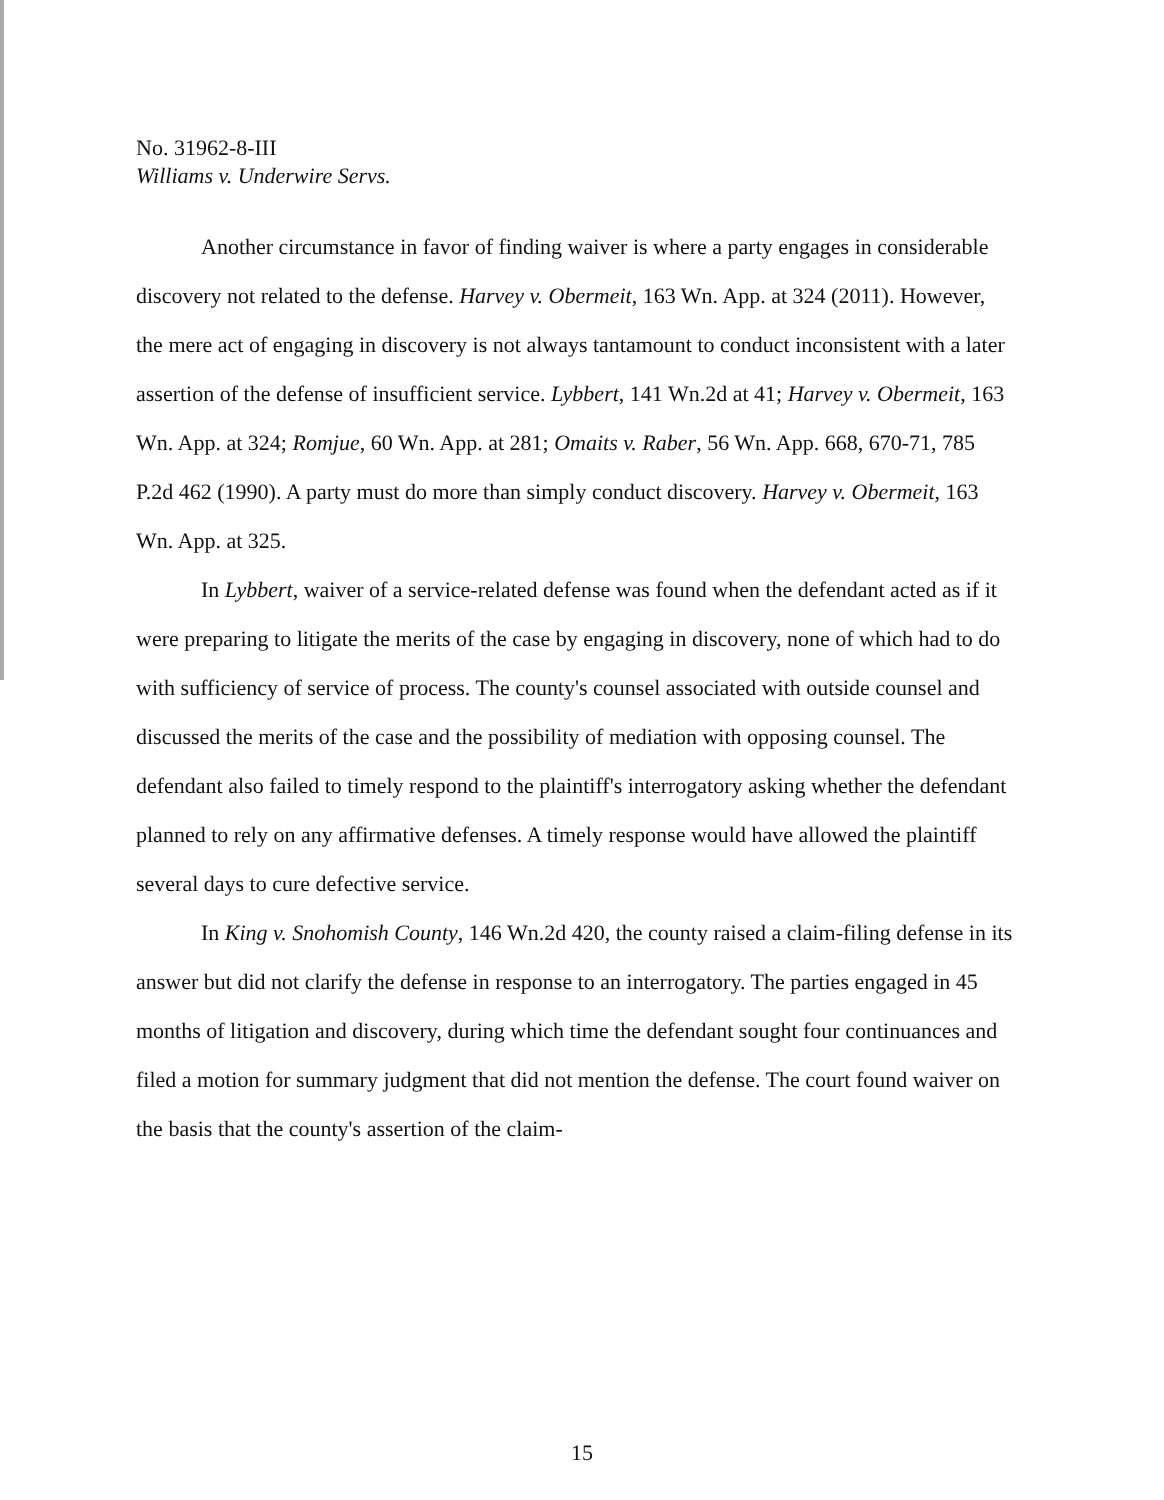No. 31962-8-III
Williams v. Underwire Servs.
Another circumstance in favor of finding waiver is where a party engages in considerable discovery not related to the defense. Harvey v. Obermeit, 163 Wn. App. at 324 (2011). However, the mere act of engaging in discovery is not always tantamount to conduct inconsistent with a later assertion of the defense of insufficient service. Lybbert, 141 Wn.2d at 41; Harvey v. Obermeit, 163 Wn. App. at 324; Romjue, 60 Wn. App. at 281; Omaits v. Raber, 56 Wn. App. 668, 670-71, 785 P.2d 462 (1990). A party must do more than simply conduct discovery. Harvey v. Obermeit, 163 Wn. App. at 325.
In Lybbert, waiver of a service-related defense was found when the defendant acted as if it were preparing to litigate the merits of the case by engaging in discovery, none of which had to do with sufficiency of service of process. The county's counsel associated with outside counsel and discussed the merits of the case and the possibility of mediation with opposing counsel. The defendant also failed to timely respond to the plaintiff's interrogatory asking whether the defendant planned to rely on any affirmative defenses. A timely response would have allowed the plaintiff several days to cure defective service.
In King v. Snohomish County, 146 Wn.2d 420, the county raised a claim-filing defense in its answer but did not clarify the defense in response to an interrogatory. The parties engaged in 45 months of litigation and discovery, during which time the defendant sought four continuances and filed a motion for summary judgment that did not mention the defense. The court found waiver on the basis that the county's assertion of the claim-
15